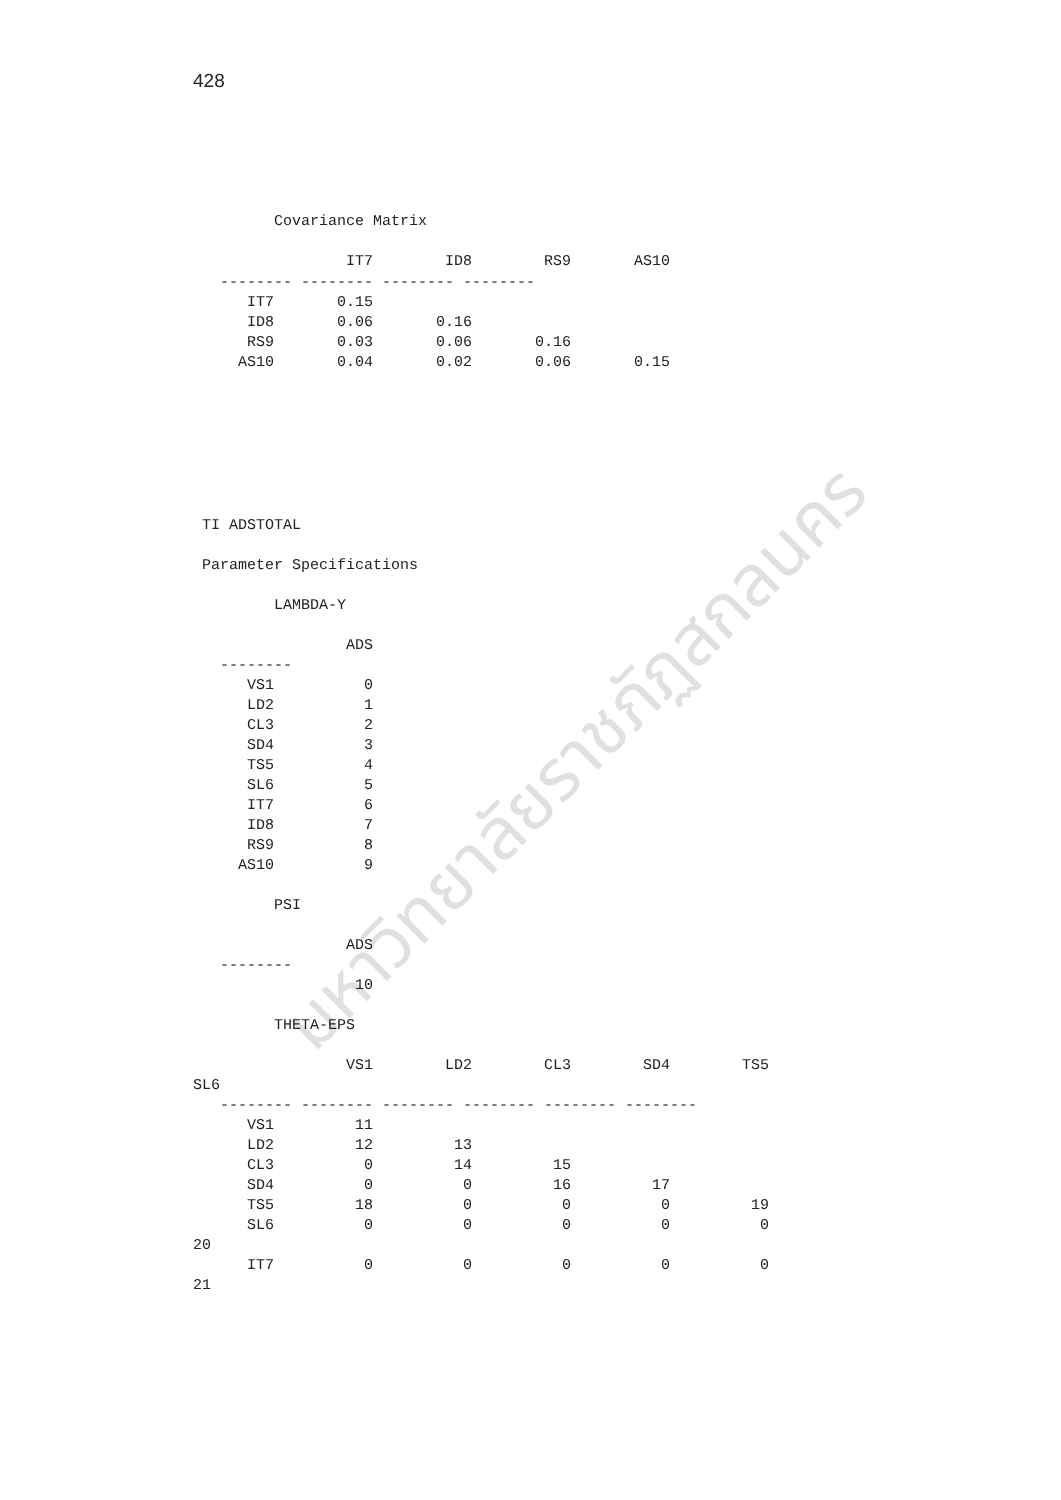428
มหาวิทยาลัยราชภัฏสกลนคร
         Covariance Matrix

                 IT7        ID8        RS9       AS10
   -------- -------- -------- --------
      IT7       0.15
      ID8       0.06       0.16
      RS9       0.03       0.06       0.16
     AS10       0.04       0.02       0.06       0.15
 TI ADSTOTAL

 Parameter Specifications

         LAMBDA-Y

                 ADS
   --------
      VS1          0
      LD2          1
      CL3          2
      SD4          3
      TS5          4
      SL6          5
      IT7          6
      ID8          7
      RS9          8
     AS10          9

         PSI

                 ADS
   --------
                  10

         THETA-EPS

                 VS1        LD2        CL3        SD4        TS5
SL6
   -------- -------- -------- -------- -------- --------
      VS1         11
      LD2         12         13
      CL3          0         14         15
      SD4          0          0         16         17
      TS5         18          0          0          0         19
      SL6          0          0          0          0          0
20
      IT7          0          0          0          0          0
21